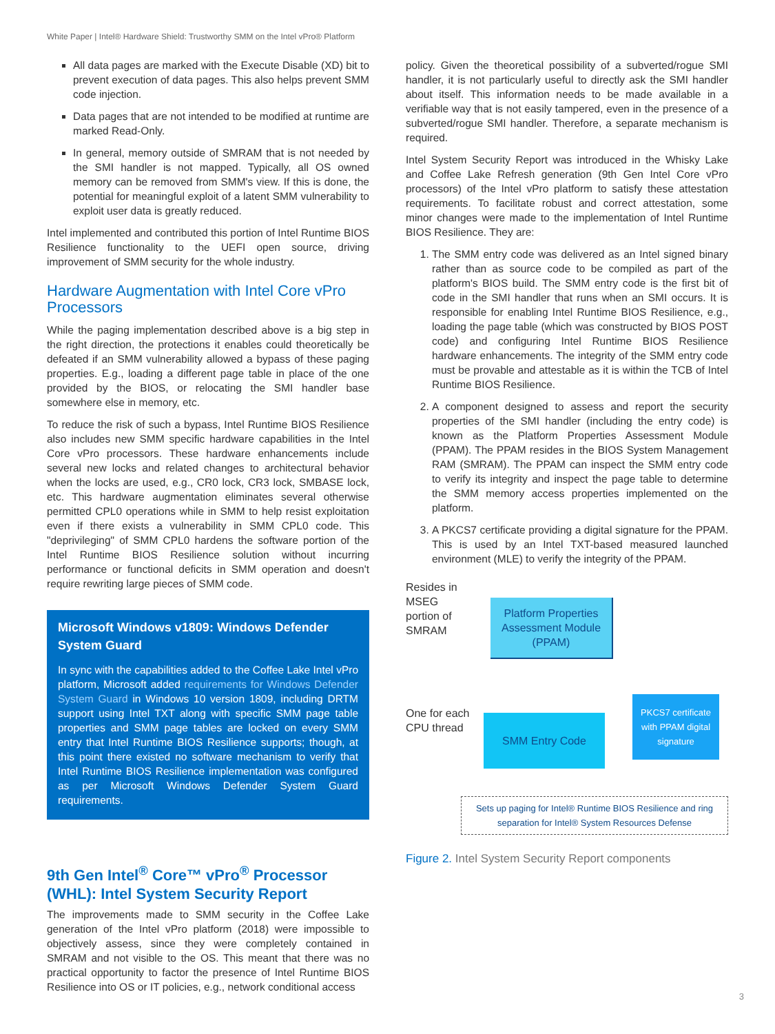White Paper | Intel® Hardware Shield: Trustworthy SMM on the Intel vPro® Platform
All data pages are marked with the Execute Disable (XD) bit to prevent execution of data pages. This also helps prevent SMM code injection.
Data pages that are not intended to be modified at runtime are marked Read-Only.
In general, memory outside of SMRAM that is not needed by the SMI handler is not mapped. Typically, all OS owned memory can be removed from SMM's view. If this is done, the potential for meaningful exploit of a latent SMM vulnerability to exploit user data is greatly reduced.
Intel implemented and contributed this portion of Intel Runtime BIOS Resilience functionality to the UEFI open source, driving improvement of SMM security for the whole industry.
Hardware Augmentation with Intel Core vPro Processors
While the paging implementation described above is a big step in the right direction, the protections it enables could theoretically be defeated if an SMM vulnerability allowed a bypass of these paging properties. E.g., loading a different page table in place of the one provided by the BIOS, or relocating the SMI handler base somewhere else in memory, etc.
To reduce the risk of such a bypass, Intel Runtime BIOS Resilience also includes new SMM specific hardware capabilities in the Intel Core vPro processors. These hardware enhancements include several new locks and related changes to architectural behavior when the locks are used, e.g., CR0 lock, CR3 lock, SMBASE lock, etc. This hardware augmentation eliminates several otherwise permitted CPL0 operations while in SMM to help resist exploitation even if there exists a vulnerability in SMM CPL0 code. This "deprivileging" of SMM CPL0 hardens the software portion of the Intel Runtime BIOS Resilience solution without incurring performance or functional deficits in SMM operation and doesn't require rewriting large pieces of SMM code.
Microsoft Windows v1809: Windows Defender System Guard
In sync with the capabilities added to the Coffee Lake Intel vPro platform, Microsoft added requirements for Windows Defender System Guard in Windows 10 version 1809, including DRTM support using Intel TXT along with specific SMM page table properties and SMM page tables are locked on every SMM entry that Intel Runtime BIOS Resilience supports; though, at this point there existed no software mechanism to verify that Intel Runtime BIOS Resilience implementation was configured as per Microsoft Windows Defender System Guard requirements.
9th Gen Intel<sup>®</sup> Core™ vPro<sup>®</sup> Processor (WHL): Intel System Security Report
The improvements made to SMM security in the Coffee Lake generation of the Intel vPro platform (2018) were impossible to objectively assess, since they were completely contained in SMRAM and not visible to the OS. This meant that there was no practical opportunity to factor the presence of Intel Runtime BIOS Resilience into OS or IT policies, e.g., network conditional access
policy. Given the theoretical possibility of a subverted/rogue SMI handler, it is not particularly useful to directly ask the SMI handler about itself. This information needs to be made available in a verifiable way that is not easily tampered, even in the presence of a subverted/rogue SMI handler. Therefore, a separate mechanism is required.
Intel System Security Report was introduced in the Whisky Lake and Coffee Lake Refresh generation (9th Gen Intel Core vPro processors) of the Intel vPro platform to satisfy these attestation requirements. To facilitate robust and correct attestation, some minor changes were made to the implementation of Intel Runtime BIOS Resilience. They are:
1. The SMM entry code was delivered as an Intel signed binary rather than as source code to be compiled as part of the platform's BIOS build. The SMM entry code is the first bit of code in the SMI handler that runs when an SMI occurs. It is responsible for enabling Intel Runtime BIOS Resilience, e.g., loading the page table (which was constructed by BIOS POST code) and configuring Intel Runtime BIOS Resilience hardware enhancements. The integrity of the SMM entry code must be provable and attestable as it is within the TCB of Intel Runtime BIOS Resilience.
2. A component designed to assess and report the security properties of the SMI handler (including the entry code) is known as the Platform Properties Assessment Module (PPAM). The PPAM resides in the BIOS System Management RAM (SMRAM). The PPAM can inspect the SMM entry code to verify its integrity and inspect the page table to determine the SMM memory access properties implemented on the platform.
3. A PKCS7 certificate providing a digital signature for the PPAM. This is used by an Intel TXT-based measured launched environment (MLE) to verify the integrity of the PPAM.
Resides in MSEG portion of SMRAM
Platform Properties Assessment Module (PPAM)
One for each CPU thread
SMM Entry Code
PKCS7 certificate with PPAM digital signature
Sets up paging for Intel® Runtime BIOS Resilience and ring separation for Intel® System Resources Defense
Figure 2. Intel System Security Report components
3